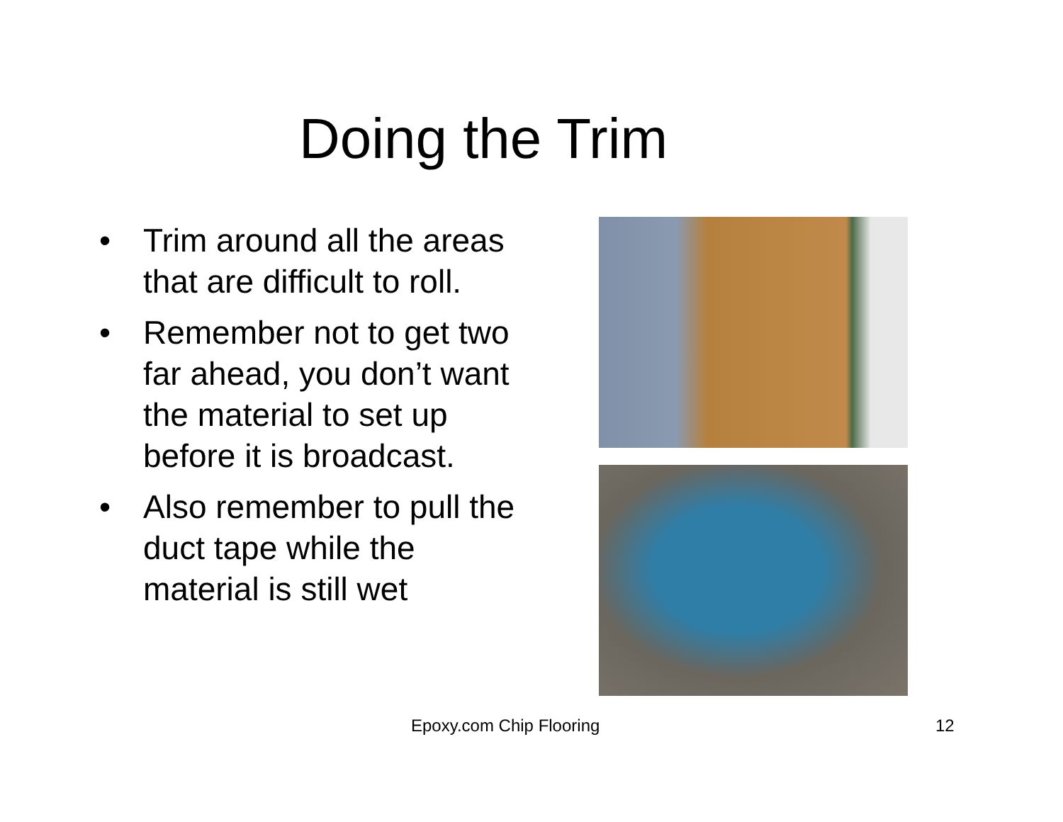Doing the Trim
• Trim around all the areas that are difficult to roll.
• Remember not to get two far ahead, you don’t want the material to set up before it is broadcast.
• Also remember to pull the duct tape while the material is still wet
Epoxy.com Chip Flooring 12